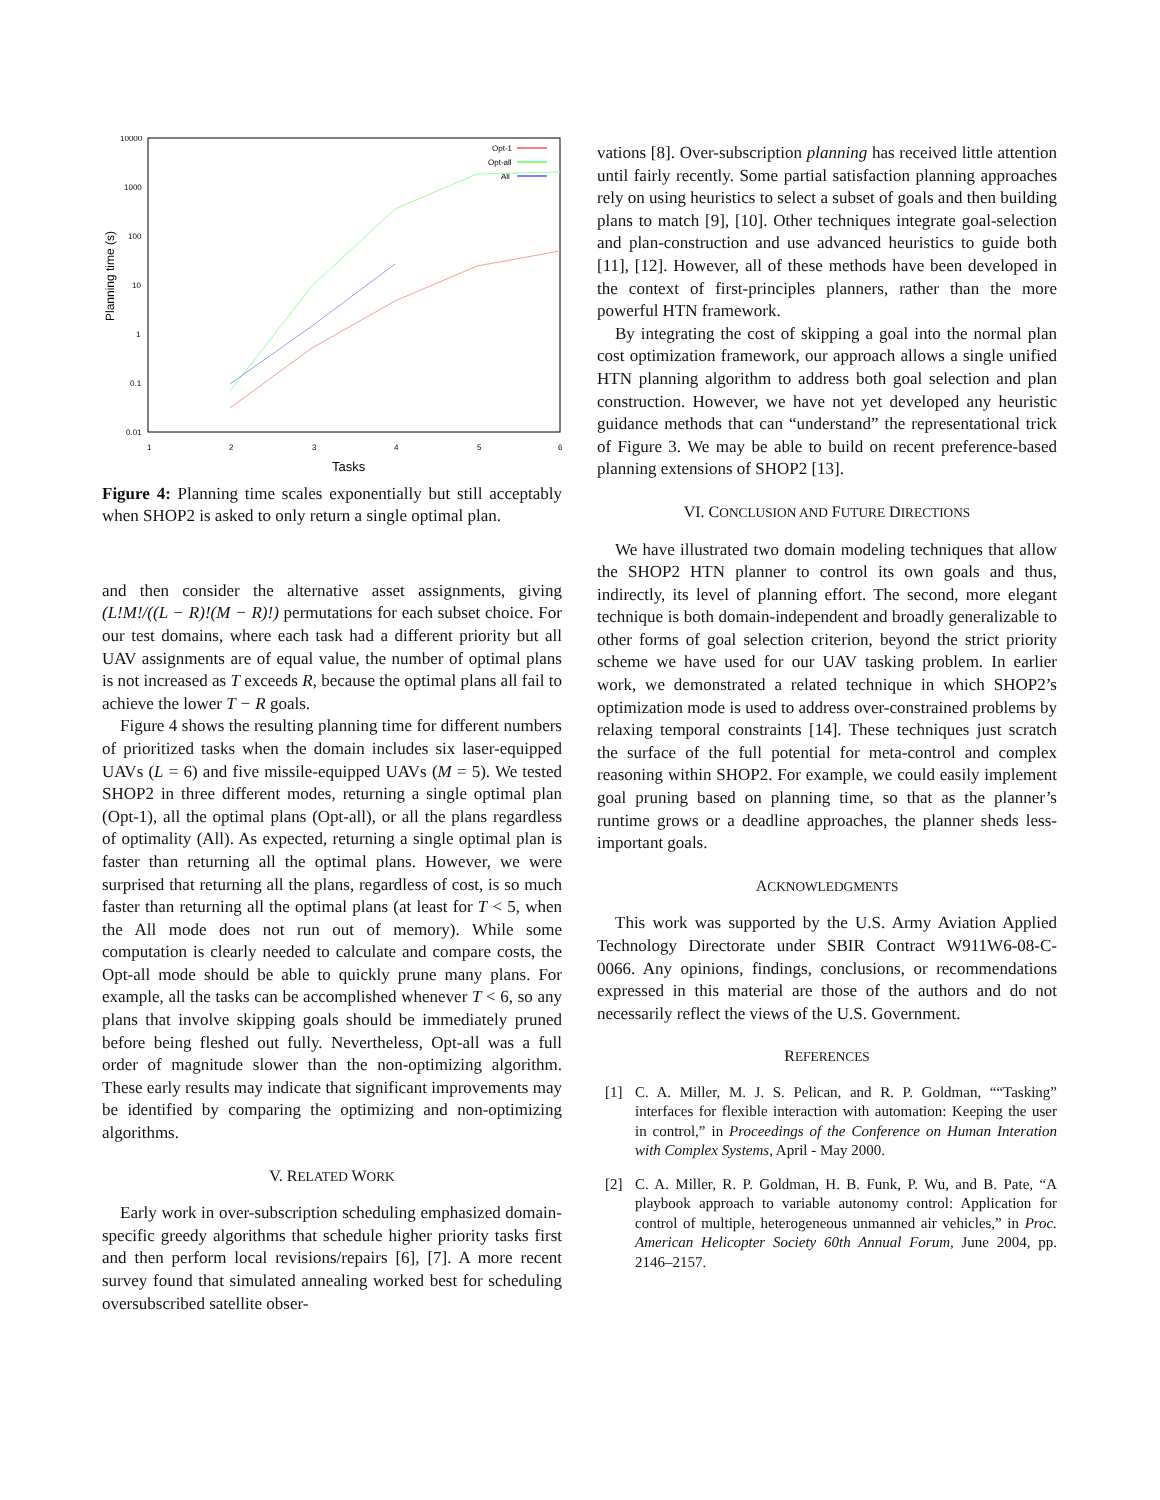10000
1000
100
10
1
0.1
0.01
1
2
3
4
5
6
Tasks
Planning time (s)
Opt-1
Opt-all
All
Figure 4: Planning time scales exponentially but still acceptably when SHOP2 is asked to only return a single optimal plan.
and then consider the alternative asset assignments, giving (L!M!/((L − R)!(M − R)!) permutations for each subset choice. For our test domains, where each task had a different priority but all UAV assignments are of equal value, the number of optimal plans is not increased as T exceeds R, because the optimal plans all fail to achieve the lower T − R goals.
Figure 4 shows the resulting planning time for different numbers of prioritized tasks when the domain includes six laser-equipped UAVs (L = 6) and five missile-equipped UAVs (M = 5). We tested SHOP2 in three different modes, returning a single optimal plan (Opt-1), all the optimal plans (Opt-all), or all the plans regardless of optimality (All). As expected, returning a single optimal plan is faster than returning all the optimal plans. However, we were surprised that returning all the plans, regardless of cost, is so much faster than returning all the optimal plans (at least for T < 5, when the All mode does not run out of memory). While some computation is clearly needed to calculate and compare costs, the Opt-all mode should be able to quickly prune many plans. For example, all the tasks can be accomplished whenever T < 6, so any plans that involve skipping goals should be immediately pruned before being fleshed out fully. Nevertheless, Opt-all was a full order of magnitude slower than the non-optimizing algorithm. These early results may indicate that significant improvements may be identified by comparing the optimizing and non-optimizing algorithms.
V. RELATED WORK
Early work in over-subscription scheduling emphasized domain-specific greedy algorithms that schedule higher priority tasks first and then perform local revisions/repairs [6], [7]. A more recent survey found that simulated annealing worked best for scheduling oversubscribed satellite obser-
vations [8]. Over-subscription planning has received little attention until fairly recently. Some partial satisfaction planning approaches rely on using heuristics to select a subset of goals and then building plans to match [9], [10]. Other techniques integrate goal-selection and plan-construction and use advanced heuristics to guide both [11], [12]. However, all of these methods have been developed in the context of first-principles planners, rather than the more powerful HTN framework.
By integrating the cost of skipping a goal into the normal plan cost optimization framework, our approach allows a single unified HTN planning algorithm to address both goal selection and plan construction. However, we have not yet developed any heuristic guidance methods that can “understand” the representational trick of Figure 3. We may be able to build on recent preference-based planning extensions of SHOP2 [13].
VI. CONCLUSION AND FUTURE DIRECTIONS
We have illustrated two domain modeling techniques that allow the SHOP2 HTN planner to control its own goals and thus, indirectly, its level of planning effort. The second, more elegant technique is both domain-independent and broadly generalizable to other forms of goal selection criterion, beyond the strict priority scheme we have used for our UAV tasking problem. In earlier work, we demonstrated a related technique in which SHOP2’s optimization mode is used to address over-constrained problems by relaxing temporal constraints [14]. These techniques just scratch the surface of the full potential for meta-control and complex reasoning within SHOP2. For example, we could easily implement goal pruning based on planning time, so that as the planner’s runtime grows or a deadline approaches, the planner sheds less-important goals.
ACKNOWLEDGMENTS
This work was supported by the U.S. Army Aviation Applied Technology Directorate under SBIR Contract W911W6-08-C-0066. Any opinions, findings, conclusions, or recommendations expressed in this material are those of the authors and do not necessarily reflect the views of the U.S. Government.
REFERENCES
[1] C. A. Miller, M. J. S. Pelican, and R. P. Goldman, ““Tasking” interfaces for flexible interaction with automation: Keeping the user in control,” in Proceedings of the Conference on Human Interation with Complex Systems, April - May 2000.
[2] C. A. Miller, R. P. Goldman, H. B. Funk, P. Wu, and B. Pate, “A playbook approach to variable autonomy control: Application for control of multiple, heterogeneous unmanned air vehicles,” in Proc. American Helicopter Society 60th Annual Forum, June 2004, pp. 2146–2157.